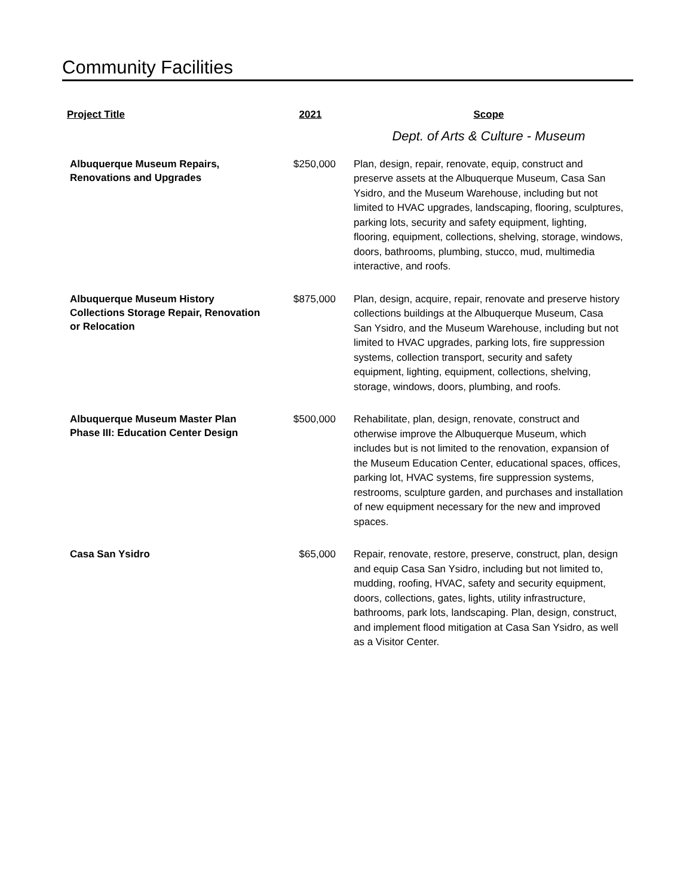Community Facilities
| Project Title | 2021 | Scope |
| --- | --- | --- |
| | | Dept. of Arts & Culture - Museum |
| Albuquerque Museum Repairs, Renovations and Upgrades | $250,000 | Plan, design, repair, renovate, equip, construct and preserve assets at the Albuquerque Museum, Casa San Ysidro, and the Museum Warehouse, including but not limited to HVAC upgrades, landscaping, flooring, sculptures, parking lots, security and safety equipment, lighting, flooring, equipment, collections, shelving, storage, windows, doors, bathrooms, plumbing, stucco, mud, multimedia interactive, and roofs. |
| Albuquerque Museum History Collections Storage Repair, Renovation or Relocation | $875,000 | Plan, design, acquire, repair, renovate and preserve history collections buildings at the Albuquerque Museum, Casa San Ysidro, and the Museum Warehouse, including but not limited to HVAC upgrades, parking lots, fire suppression systems, collection transport, security and safety equipment, lighting, equipment, collections, shelving, storage, windows, doors, plumbing, and roofs. |
| Albuquerque Museum Master Plan Phase III: Education Center Design | $500,000 | Rehabilitate, plan, design, renovate, construct and otherwise improve the Albuquerque Museum, which includes but is not limited to the renovation, expansion of the Museum Education Center, educational spaces, offices, parking lot, HVAC systems, fire suppression systems, restrooms, sculpture garden, and purchases and installation of new equipment necessary for the new and improved spaces. |
| Casa San Ysidro | $65,000 | Repair, renovate, restore, preserve, construct, plan, design and equip Casa San Ysidro, including but not limited to, mudding, roofing, HVAC, safety and security equipment, doors, collections, gates, lights, utility infrastructure, bathrooms, park lots, landscaping. Plan, design, construct, and implement flood mitigation at Casa San Ysidro, as well as a Visitor Center. |